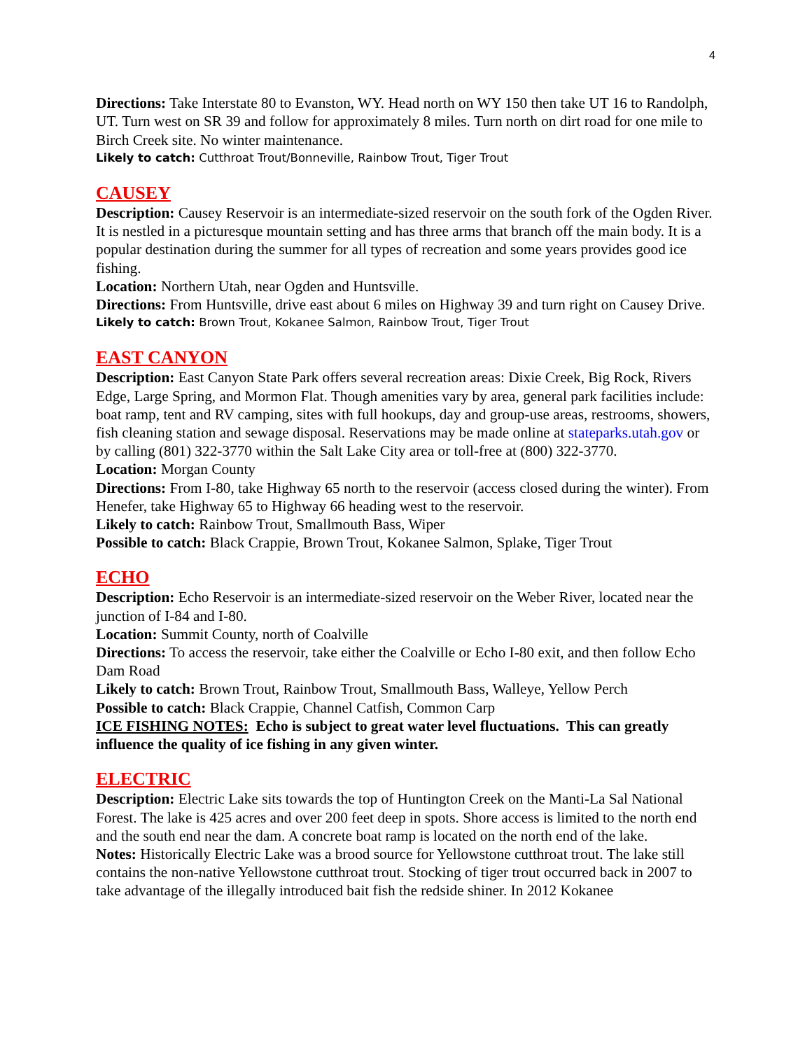4
Directions: Take Interstate 80 to Evanston, WY. Head north on WY 150 then take UT 16 to Randolph, UT. Turn west on SR 39 and follow for approximately 8 miles. Turn north on dirt road for one mile to Birch Creek site. No winter maintenance.
Likely to catch: Cutthroat Trout/Bonneville, Rainbow Trout, Tiger Trout
CAUSEY
Description: Causey Reservoir is an intermediate-sized reservoir on the south fork of the Ogden River. It is nestled in a picturesque mountain setting and has three arms that branch off the main body. It is a popular destination during the summer for all types of recreation and some years provides good ice fishing.
Location: Northern Utah, near Ogden and Huntsville.
Directions: From Huntsville, drive east about 6 miles on Highway 39 and turn right on Causey Drive.
Likely to catch: Brown Trout, Kokanee Salmon, Rainbow Trout, Tiger Trout
EAST CANYON
Description: East Canyon State Park offers several recreation areas: Dixie Creek, Big Rock, Rivers Edge, Large Spring, and Mormon Flat. Though amenities vary by area, general park facilities include: boat ramp, tent and RV camping, sites with full hookups, day and group-use areas, restrooms, showers, fish cleaning station and sewage disposal. Reservations may be made online at stateparks.utah.gov or by calling (801) 322-3770 within the Salt Lake City area or toll-free at (800) 322-3770.
Location: Morgan County
Directions: From I-80, take Highway 65 north to the reservoir (access closed during the winter). From Henefer, take Highway 65 to Highway 66 heading west to the reservoir.
Likely to catch: Rainbow Trout, Smallmouth Bass, Wiper
Possible to catch: Black Crappie, Brown Trout, Kokanee Salmon, Splake, Tiger Trout
ECHO
Description: Echo Reservoir is an intermediate-sized reservoir on the Weber River, located near the junction of I-84 and I-80.
Location: Summit County, north of Coalville
Directions: To access the reservoir, take either the Coalville or Echo I-80 exit, and then follow Echo Dam Road
Likely to catch: Brown Trout, Rainbow Trout, Smallmouth Bass, Walleye, Yellow Perch
Possible to catch: Black Crappie, Channel Catfish, Common Carp
ICE FISHING NOTES: Echo is subject to great water level fluctuations. This can greatly influence the quality of ice fishing in any given winter.
ELECTRIC
Description: Electric Lake sits towards the top of Huntington Creek on the Manti-La Sal National Forest. The lake is 425 acres and over 200 feet deep in spots. Shore access is limited to the north end and the south end near the dam. A concrete boat ramp is located on the north end of the lake.
Notes: Historically Electric Lake was a brood source for Yellowstone cutthroat trout. The lake still contains the non-native Yellowstone cutthroat trout. Stocking of tiger trout occurred back in 2007 to take advantage of the illegally introduced bait fish the redside shiner. In 2012 Kokanee